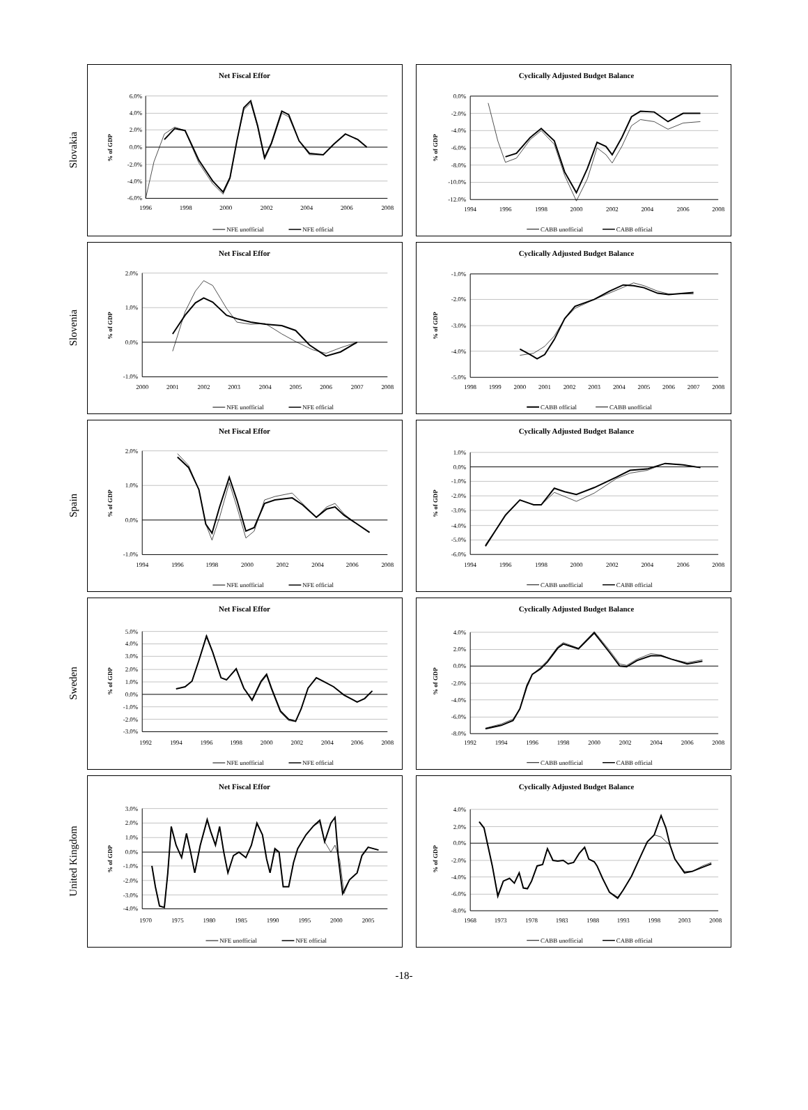Slovakia
Net Fiscal Effor
% of GDP
6.0%
4.0%
2.0%
0.0%
-2.0%
-4.0%
-6.0%
1996
1998
2000
2002
2004
2006
2008
NFE unofficial
NFE official
Cyclically Adjusted Budget Balance
% of GDP
0.0%
-2.0%
-4.0%
-6.0%
-8.0%
-10.0%
-12.0%
1994
1996
1998
2000
2002
2004
2006
2008
CABB unofficial
CABB official
Slovenia
Net Fiscal Effor
% of GDP
2.0%
1.0%
0.0%
-1.0%
2000
2001
2002
2003
2004
2005
2006
2007
2008
NFE unofficial
NFE official
Cyclically Adjusted Budget Balance
% of GDP
-1.0%
-2.0%
-3.0%
-4.0%
-5.0%
1998
1999
2000
2001
2002
2003
2004
2005
2006
2007
2008
CABB official
CABB unofficial
Spain
Net Fiscal Effor
% of GDP
2.0%
1.0%
0.0%
-1.0%
1994
1996
1998
2000
2002
2004
2006
2008
NFE unofficial
NFE official
Cyclically Adjusted Budget Balance
% of GDP
1.0%
0.0%
-1.0%
-2.0%
-3.0%
-4.0%
-5.0%
-6.0%
1994
1996
1998
2000
2002
2004
2006
2008
CABB unofficial
CABB official
Sweden
Net Fiscal Effor
% of GDP
5.0%
4.0%
3.0%
2.0%
1.0%
0.0%
-1.0%
-2.0%
-3.0%
1992
1994
1996
1998
2000
2002
2004
2006
2008
NFE unofficial
NFE official
Cyclically Adjusted Budget Balance
% of GDP
4.0%
2.0%
0.0%
-2.0%
-4.0%
-6.0%
-8.0%
1992
1994
1996
1998
2000
2002
2004
2006
2008
CABB unofficial
CABB official
United Kingdom
Net Fiscal Effor
% of GDP
3.0%
2.0%
1.0%
0.0%
-1.0%
-2.0%
-3.0%
-4.0%
1970
1975
1980
1985
1990
1995
2000
2005
NFE unofficial
NFE official
Cyclically Adjusted Budget Balance
% of GDP
4.0%
2.0%
0.0%
-2.0%
-4.0%
-6.0%
-8.0%
1968
1973
1978
1983
1988
1993
1998
2003
2008
CABB unofficial
CABB official
-18-